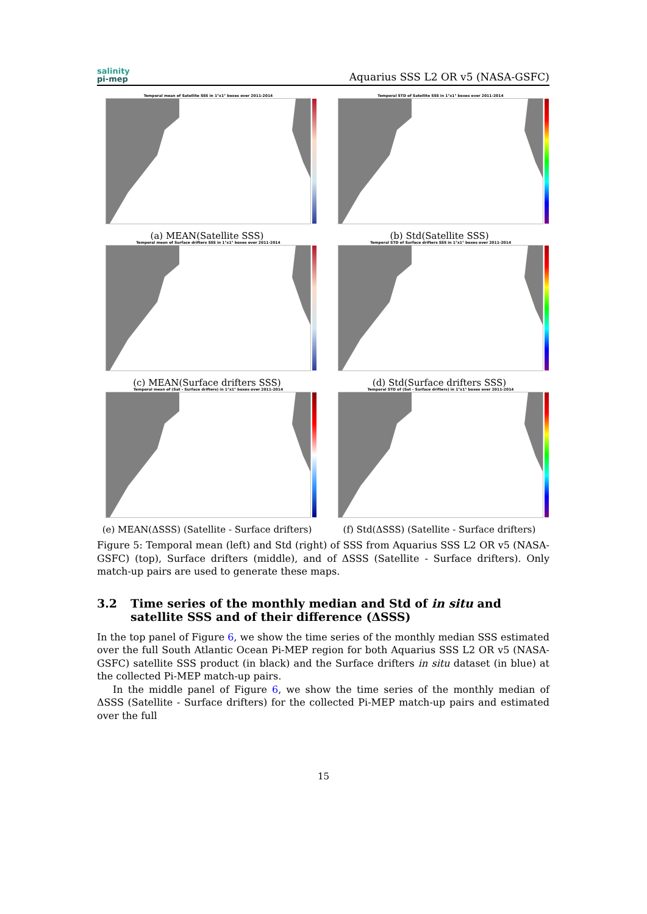salinity
pi-mep
Aquarius SSS L2 OR v5 (NASA-GSFC)
Temporal mean of Satellite SSS in 1°x1° boxes over 2011-2014
(a) MEAN(Satellite SSS)
Temporal STD of Satellite SSS in 1°x1° boxes over 2011-2014
(b) Std(Satellite SSS)
Temporal mean of Surface drifters SSS in 1°x1° boxes over 2011-2014
(c) MEAN(Surface drifters SSS)
Temporal STD of Surface drifters SSS in 1°x1° boxes over 2011-2014
(d) Std(Surface drifters SSS)
Temporal mean of (Sat - Surface drifters) in 1°x1° boxes over 2011-2014
(e) MEAN(ΔSSS) (Satellite - Surface drifters)
Temporal STD of (Sat - Surface drifters) in 1°x1° boxes over 2011-2014
(f) Std(ΔSSS) (Satellite - Surface drifters)
Figure 5: Temporal mean (left) and Std (right) of SSS from Aquarius SSS L2 OR v5 (NASA-GSFC) (top), Surface drifters (middle), and of ΔSSS (Satellite - Surface drifters). Only match-up pairs are used to generate these maps.
3.2 Time series of the monthly median and Std of in situ and satellite SSS and of their difference (ΔSSS)
In the top panel of Figure 6, we show the time series of the monthly median SSS estimated over the full South Atlantic Ocean Pi-MEP region for both Aquarius SSS L2 OR v5 (NASA-GSFC) satellite SSS product (in black) and the Surface drifters in situ dataset (in blue) at the collected Pi-MEP match-up pairs.
In the middle panel of Figure 6, we show the time series of the monthly median of ΔSSS (Satellite - Surface drifters) for the collected Pi-MEP match-up pairs and estimated over the full
15